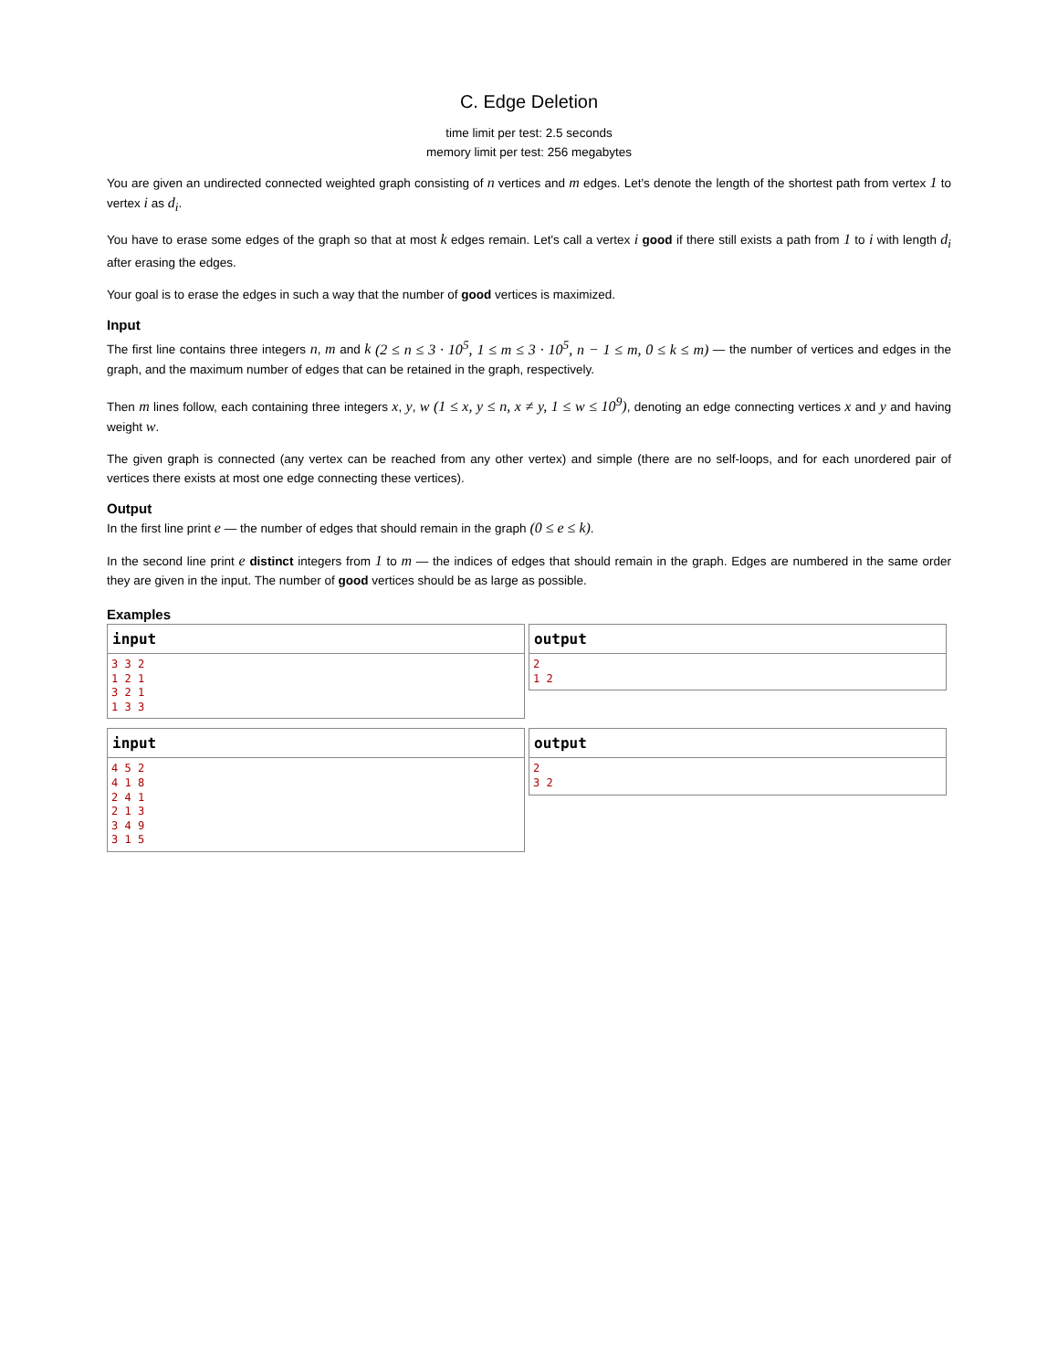C. Edge Deletion
time limit per test: 2.5 seconds
memory limit per test: 256 megabytes
You are given an undirected connected weighted graph consisting of n vertices and m edges. Let's denote the length of the shortest path from vertex 1 to vertex i as d<sub>i</sub>.
You have to erase some edges of the graph so that at most k edges remain. Let's call a vertex i good if there still exists a path from 1 to i with length d<sub>i</sub> after erasing the edges.
Your goal is to erase the edges in such a way that the number of good vertices is maximized.
Input
The first line contains three integers n, m and k (2 ≤ n ≤ 3 · 10<sup>5</sup>, 1 ≤ m ≤ 3 · 10<sup>5</sup>, n − 1 ≤ m, 0 ≤ k ≤ m) — the number of vertices and edges in the graph, and the maximum number of edges that can be retained in the graph, respectively.
Then m lines follow, each containing three integers x, y, w (1 ≤ x, y ≤ n, x ≠ y, 1 ≤ w ≤ 10<sup>9</sup>), denoting an edge connecting vertices x and y and having weight w.
The given graph is connected (any vertex can be reached from any other vertex) and simple (there are no self-loops, and for each unordered pair of vertices there exists at most one edge connecting these vertices).
Output
In the first line print e — the number of edges that should remain in the graph (0 ≤ e ≤ k).
In the second line print e distinct integers from 1 to m — the indices of edges that should remain in the graph. Edges are numbered in the same order they are given in the input. The number of good vertices should be as large as possible.
Examples
input
3 3 2
1 2 1
3 2 1
1 3 3
output
2
1 2
input
4 5 2
4 1 8
2 4 1
2 1 3
3 4 9
3 1 5
output
2
3 2